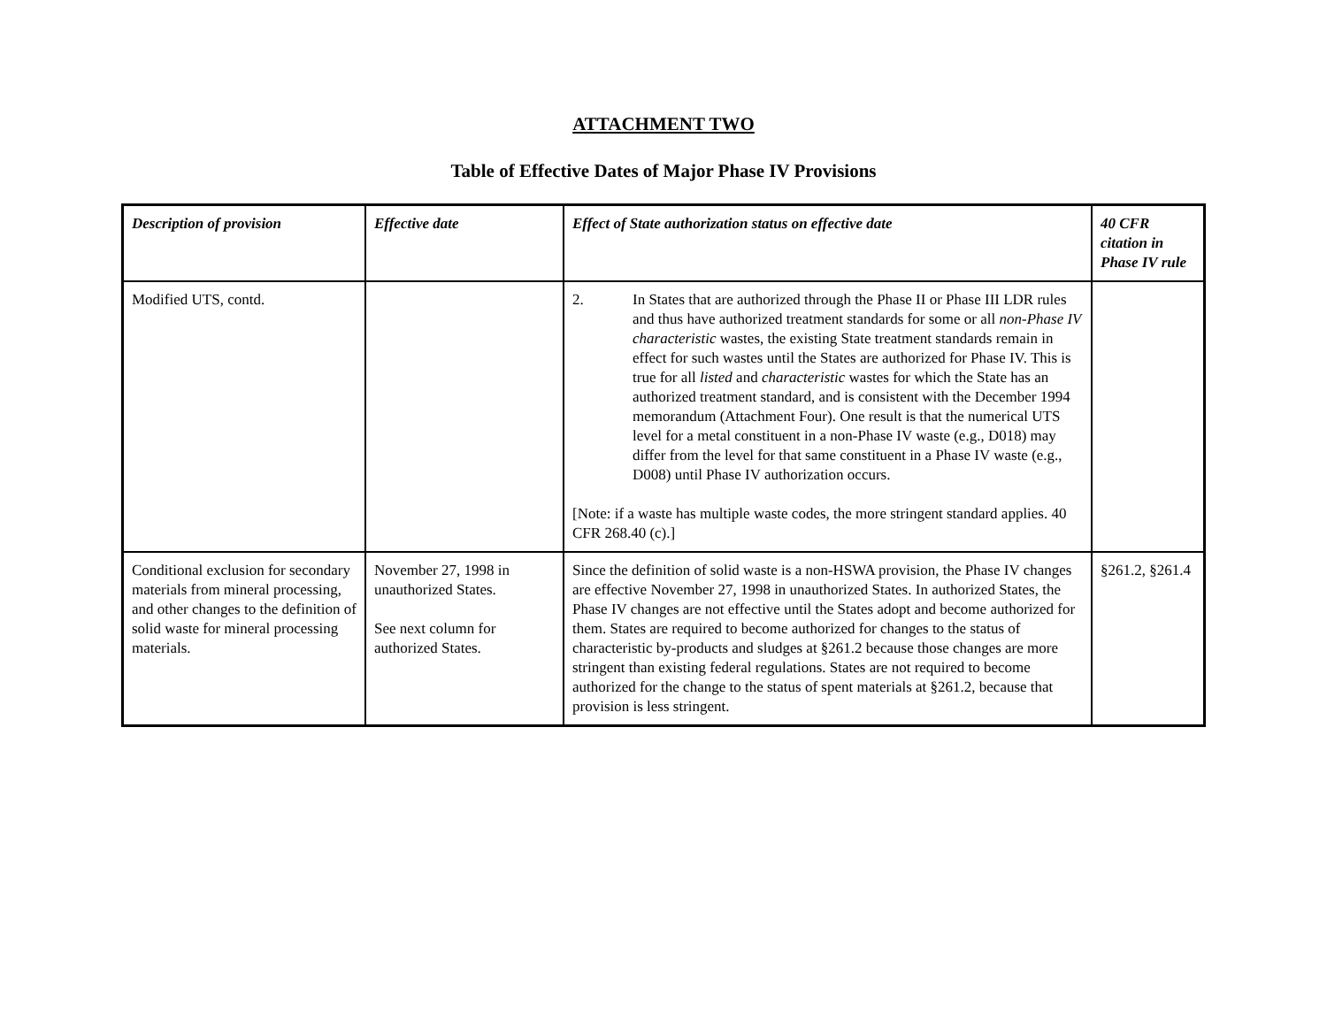ATTACHMENT TWO
Table of Effective Dates of Major Phase IV Provisions
| Description of provision | Effective date | Effect of State authorization status on effective date | 40 CFR citation in Phase IV rule |
| --- | --- | --- | --- |
| Modified UTS, contd. | | 2. In States that are authorized through the Phase II or Phase III LDR rules and thus have authorized treatment standards for some or all non-Phase IV characteristic wastes, the existing State treatment standards remain in effect for such wastes until the States are authorized for Phase IV. This is true for all listed and characteristic wastes for which the State has an authorized treatment standard, and is consistent with the December 1994 memorandum (Attachment Four). One result is that the numerical UTS level for a metal constituent in a non-Phase IV waste (e.g., D018) may differ from the level for that same constituent in a Phase IV waste (e.g., D008) until Phase IV authorization occurs. [Note: if a waste has multiple waste codes, the more stringent standard applies. 40 CFR 268.40 (c).] | |
| Conditional exclusion for secondary materials from mineral processing, and other changes to the definition of solid waste for mineral processing materials. | November 27, 1998 in unauthorized States. See next column for authorized States. | Since the definition of solid waste is a non-HSWA provision, the Phase IV changes are effective November 27, 1998 in unauthorized States. In authorized States, the Phase IV changes are not effective until the States adopt and become authorized for them. States are required to become authorized for changes to the status of characteristic by-products and sludges at §261.2 because those changes are more stringent than existing federal regulations. States are not required to become authorized for the change to the status of spent materials at §261.2, because that provision is less stringent. | §261.2, §261.4 |